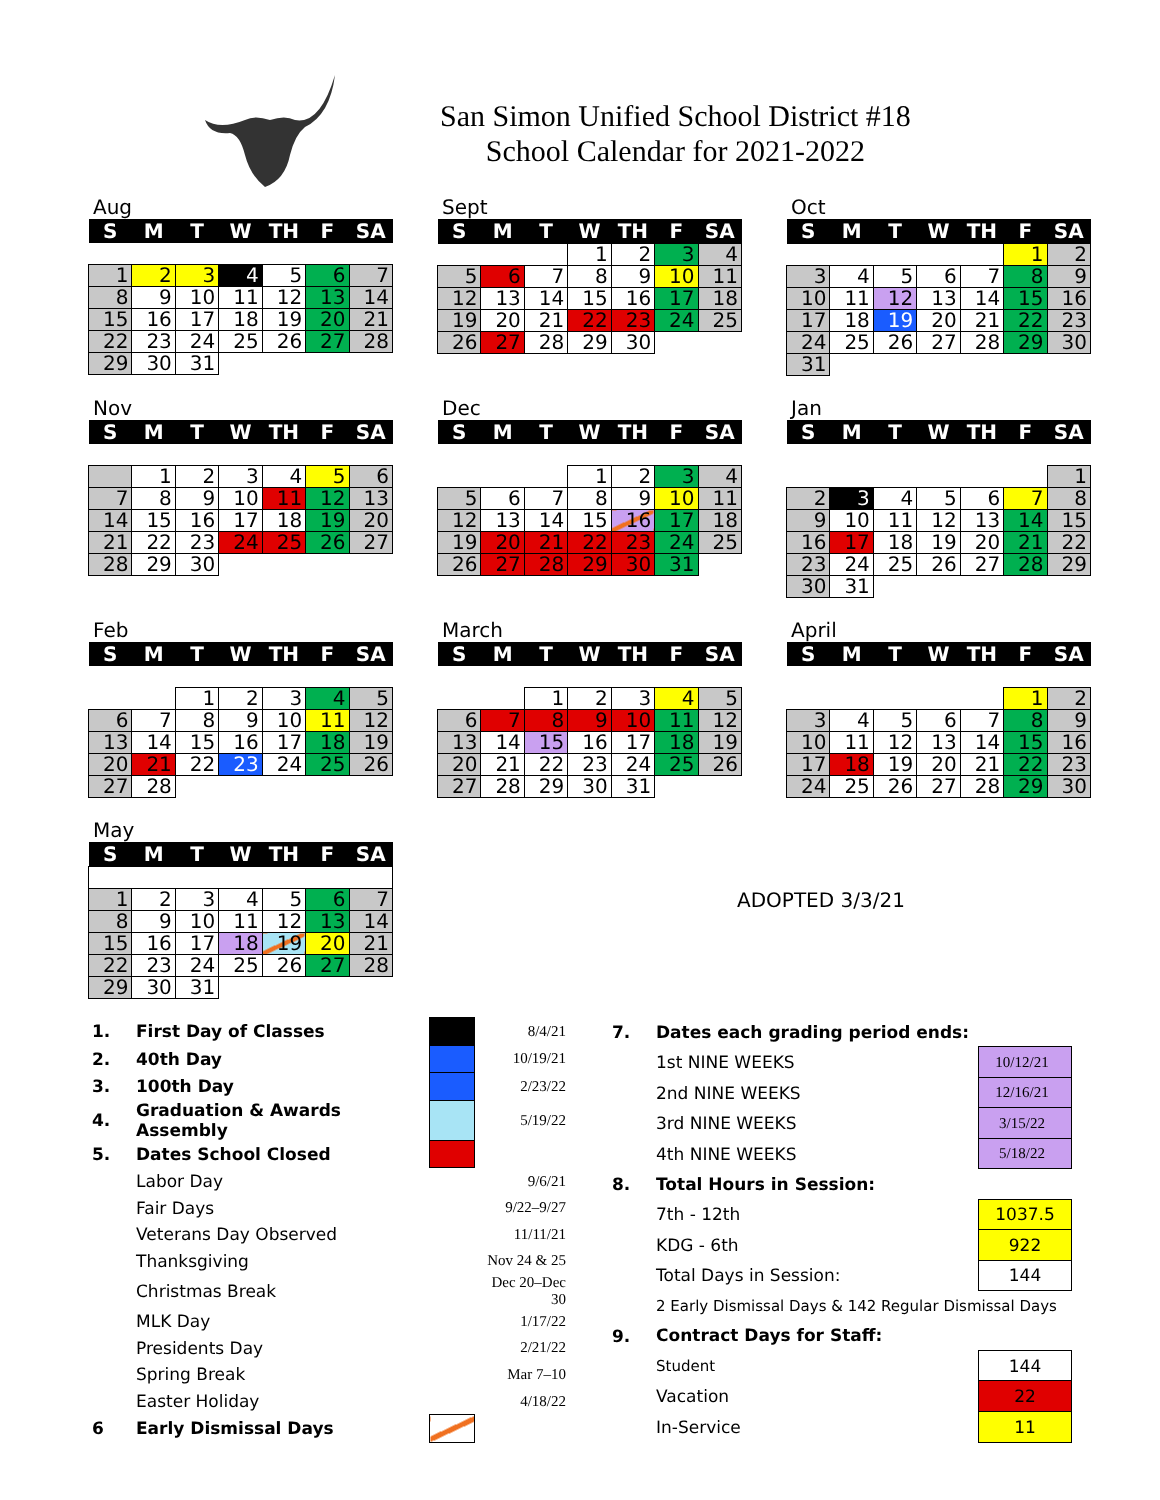San Simon Unified School District #18
School Calendar for 2021-2022
Aug
| S | M | T | W | TH | F | SA |
| --- | --- | --- | --- | --- | --- | --- |
| 1 | 2 | 3 | 4 | 5 | 6 | 7 |
| 8 | 9 | 10 | 11 | 12 | 13 | 14 |
| 15 | 16 | 17 | 18 | 19 | 20 | 21 |
| 22 | 23 | 24 | 25 | 26 | 27 | 28 |
| 29 | 30 | 31 | | | | |
Sept
| S | M | T | W | TH | F | SA |
| --- | --- | --- | --- | --- | --- | --- |
| | | | 1 | 2 | 3 | 4 |
| 5 | 6 | 7 | 8 | 9 | 10 | 11 |
| 12 | 13 | 14 | 15 | 16 | 17 | 18 |
| 19 | 20 | 21 | 22 | 23 | 24 | 25 |
| 26 | 27 | 28 | 29 | 30 | | |
Oct
| S | M | T | W | TH | F | SA |
| --- | --- | --- | --- | --- | --- | --- |
| | | | | | 1 | 2 |
| 3 | 4 | 5 | 6 | 7 | 8 | 9 |
| 10 | 11 | 12 | 13 | 14 | 15 | 16 |
| 17 | 18 | 19 | 20 | 21 | 22 | 23 |
| 24 | 25 | 26 | 27 | 28 | 29 | 30 |
| 31 | | | | | | |
Nov
| S | M | T | W | TH | F | SA |
| --- | --- | --- | --- | --- | --- | --- |
| | 1 | 2 | 3 | 4 | 5 | 6 |
| 7 | 8 | 9 | 10 | 11 | 12 | 13 |
| 14 | 15 | 16 | 17 | 18 | 19 | 20 |
| 21 | 22 | 23 | 24 | 25 | 26 | 27 |
| 28 | 29 | 30 | | | | |
Dec
| S | M | T | W | TH | F | SA |
| --- | --- | --- | --- | --- | --- | --- |
| | | | 1 | 2 | 3 | 4 |
| 5 | 6 | 7 | 8 | 9 | 10 | 11 |
| 12 | 13 | 14 | 15 | 16 | 17 | 18 |
| 19 | 20 | 21 | 22 | 23 | 24 | 25 |
| 26 | 27 | 28 | 29 | 30 | 31 | |
Jan
| S | M | T | W | TH | F | SA |
| --- | --- | --- | --- | --- | --- | --- |
| | | | | | | 1 |
| 2 | 3 | 4 | 5 | 6 | 7 | 8 |
| 9 | 10 | 11 | 12 | 13 | 14 | 15 |
| 16 | 17 | 18 | 19 | 20 | 21 | 22 |
| 23 | 24 | 25 | 26 | 27 | 28 | 29 |
| 30 | 31 | | | | | |
Feb
| S | M | T | W | TH | F | SA |
| --- | --- | --- | --- | --- | --- | --- |
| | | 1 | 2 | 3 | 4 | 5 |
| 6 | 7 | 8 | 9 | 10 | 11 | 12 |
| 13 | 14 | 15 | 16 | 17 | 18 | 19 |
| 20 | 21 | 22 | 23 | 24 | 25 | 26 |
| 27 | 28 | | | | | |
March
| S | M | T | W | TH | F | SA |
| --- | --- | --- | --- | --- | --- | --- |
| | | 1 | 2 | 3 | 4 | 5 |
| 6 | 7 | 8 | 9 | 10 | 11 | 12 |
| 13 | 14 | 15 | 16 | 17 | 18 | 19 |
| 20 | 21 | 22 | 23 | 24 | 25 | 26 |
| 27 | 28 | 29 | 30 | 31 | | |
April
| S | M | T | W | TH | F | SA |
| --- | --- | --- | --- | --- | --- | --- |
| | | | | | 1 | 2 |
| 3 | 4 | 5 | 6 | 7 | 8 | 9 |
| 10 | 11 | 12 | 13 | 14 | 15 | 16 |
| 17 | 18 | 19 | 20 | 21 | 22 | 23 |
| 24 | 25 | 26 | 27 | 28 | 29 | 30 |
May
| S | M | T | W | TH | F | SA |
| --- | --- | --- | --- | --- | --- | --- |
| 1 | 2 | 3 | 4 | 5 | 6 | 7 |
| 8 | 9 | 10 | 11 | 12 | 13 | 14 |
| 15 | 16 | 17 | 18 | 19 | 20 | 21 |
| 22 | 23 | 24 | 25 | 26 | 27 | 28 |
| 29 | 30 | 31 | | | | |
ADOPTED 3/3/21
| 1. | First Day of Classes | | 8/4/21 |
| 2. | 40th Day | | 10/19/21 |
| 3. | 100th Day | | 2/23/22 |
| 4. | Graduation & Awards Assembly | | 5/19/22 |
| 5. | Dates School Closed | | |
| | Labor Day | | 9/6/21 |
| | Fair Days | | 9/22–9/27 |
| | Veterans Day Observed | | 11/11/21 |
| | Thanksgiving | | Nov 24 & 25 |
| | Christmas Break | | Dec 20–Dec 30 |
| | MLK Day | | 1/17/22 |
| | Presidents Day | | 2/21/22 |
| | Spring Break | | Mar 7–10 |
| | Easter Holiday | | 4/18/22 |
| 6 | Early Dismissal Days | | |
| 7. | Dates each grading period ends: | |
| | 1st NINE WEEKS | 10/12/21 |
| | 2nd NINE WEEKS | 12/16/21 |
| | 3rd NINE WEEKS | 3/15/22 |
| | 4th NINE WEEKS | 5/18/22 |
| 8. | Total Hours in Session: | |
| | 7th - 12th | 1037.5 |
| | KDG - 6th | 922 |
| | Total Days in Session: | 144 |
| | 2 Early Dismissal Days & 142 Regular Dismissal Days | |
| 9. | Contract Days for Staff: | |
| | Student | 144 |
| | Vacation | 22 |
| | In-Service | 11 |